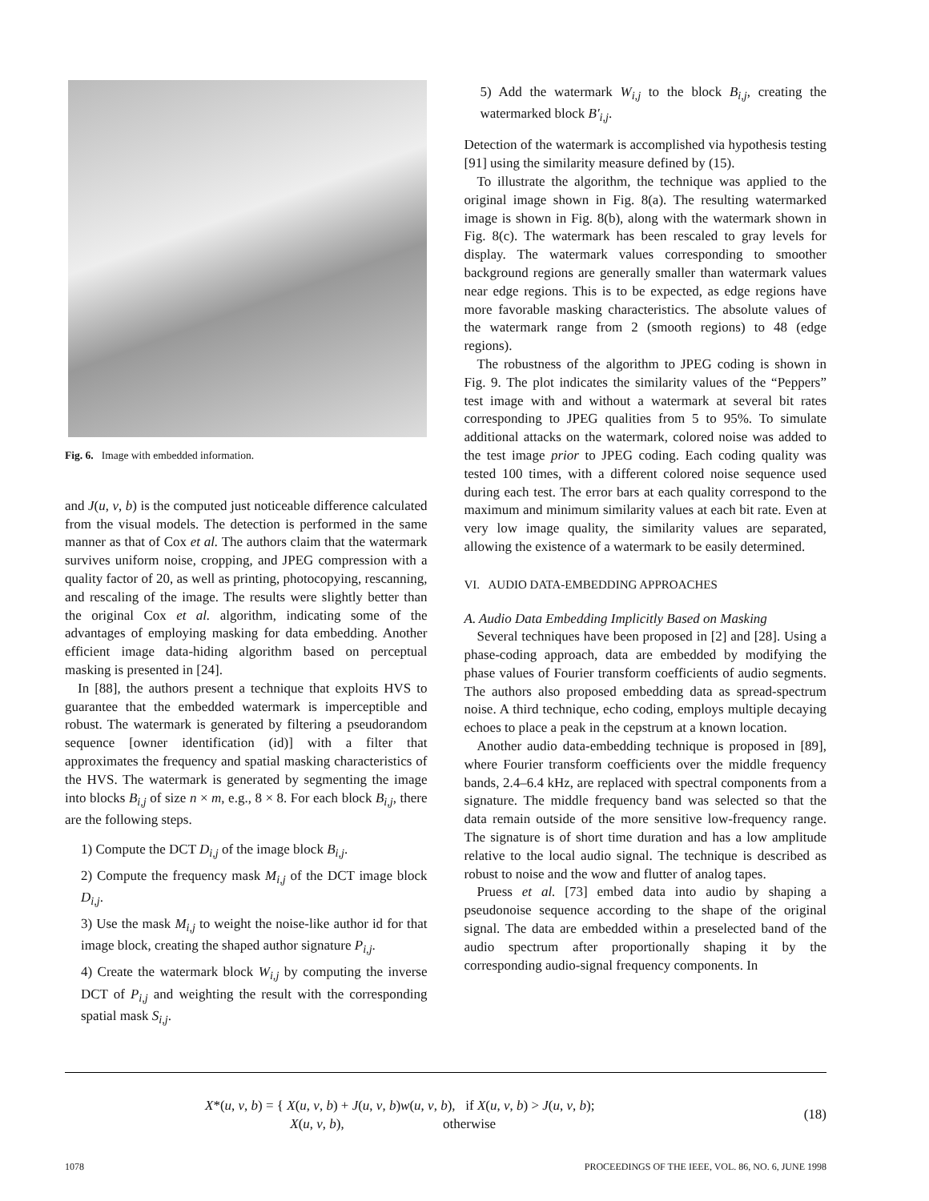Fig. 6. Image with embedded information.
and J(u, v, b) is the computed just noticeable difference calculated from the visual models. The detection is performed in the same manner as that of Cox et al. The authors claim that the watermark survives uniform noise, cropping, and JPEG compression with a quality factor of 20, as well as printing, photocopying, rescanning, and rescaling of the image. The results were slightly better than the original Cox et al. algorithm, indicating some of the advantages of employing masking for data embedding. Another efficient image data-hiding algorithm based on perceptual masking is presented in [24].
In [88], the authors present a technique that exploits HVS to guarantee that the embedded watermark is imperceptible and robust. The watermark is generated by filtering a pseudorandom sequence [owner identification (id)] with a filter that approximates the frequency and spatial masking characteristics of the HVS. The watermark is generated by segmenting the image into blocks B<sub>i,j</sub> of size n × m, e.g., 8 × 8. For each block B<sub>i,j</sub>, there are the following steps.
1) Compute the DCT D<sub>i,j</sub> of the image block B<sub>i,j</sub>.
2) Compute the frequency mask M<sub>i,j</sub> of the DCT image block D<sub>i,j</sub>.
3) Use the mask M<sub>i,j</sub> to weight the noise-like author id for that image block, creating the shaped author signature P<sub>i,j</sub>.
4) Create the watermark block W<sub>i,j</sub> by computing the inverse DCT of P<sub>i,j</sub> and weighting the result with the corresponding spatial mask S<sub>i,j</sub>.
5) Add the watermark W<sub>i,j</sub> to the block B<sub>i,j</sub>, creating the watermarked block B′<sub>i,j</sub>.
Detection of the watermark is accomplished via hypothesis testing [91] using the similarity measure defined by (15).
To illustrate the algorithm, the technique was applied to the original image shown in Fig. 8(a). The resulting watermarked image is shown in Fig. 8(b), along with the watermark shown in Fig. 8(c). The watermark has been rescaled to gray levels for display. The watermark values corresponding to smoother background regions are generally smaller than watermark values near edge regions. This is to be expected, as edge regions have more favorable masking characteristics. The absolute values of the watermark range from 2 (smooth regions) to 48 (edge regions).
The robustness of the algorithm to JPEG coding is shown in Fig. 9. The plot indicates the similarity values of the “Peppers” test image with and without a watermark at several bit rates corresponding to JPEG qualities from 5 to 95%. To simulate additional attacks on the watermark, colored noise was added to the test image prior to JPEG coding. Each coding quality was tested 100 times, with a different colored noise sequence used during each test. The error bars at each quality correspond to the maximum and minimum similarity values at each bit rate. Even at very low image quality, the similarity values are separated, allowing the existence of a watermark to be easily determined.
VI. AUDIO DATA-EMBEDDING APPROACHES
A. Audio Data Embedding Implicitly Based on Masking
Several techniques have been proposed in [2] and [28]. Using a phase-coding approach, data are embedded by modifying the phase values of Fourier transform coefficients of audio segments. The authors also proposed embedding data as spread-spectrum noise. A third technique, echo coding, employs multiple decaying echoes to place a peak in the cepstrum at a known location.
Another audio data-embedding technique is proposed in [89], where Fourier transform coefficients over the middle frequency bands, 2.4–6.4 kHz, are replaced with spectral components from a signature. The middle frequency band was selected so that the data remain outside of the more sensitive low-frequency range. The signature is of short time duration and has a low amplitude relative to the local audio signal. The technique is described as robust to noise and the wow and flutter of analog tapes.
Pruess et al. [73] embed data into audio by shaping a pseudonoise sequence according to the shape of the original signal. The data are embedded within a preselected band of the audio spectrum after proportionally shaping it by the corresponding audio-signal frequency components. In
X*(u, v, b) = { X(u, v, b) + J(u, v, b)w(u, v, b), if X(u, v, b) > J(u, v, b);
X(u, v, b), otherwise (18)
1078 PROCEEDINGS OF THE IEEE, VOL. 86, NO. 6, JUNE 1998